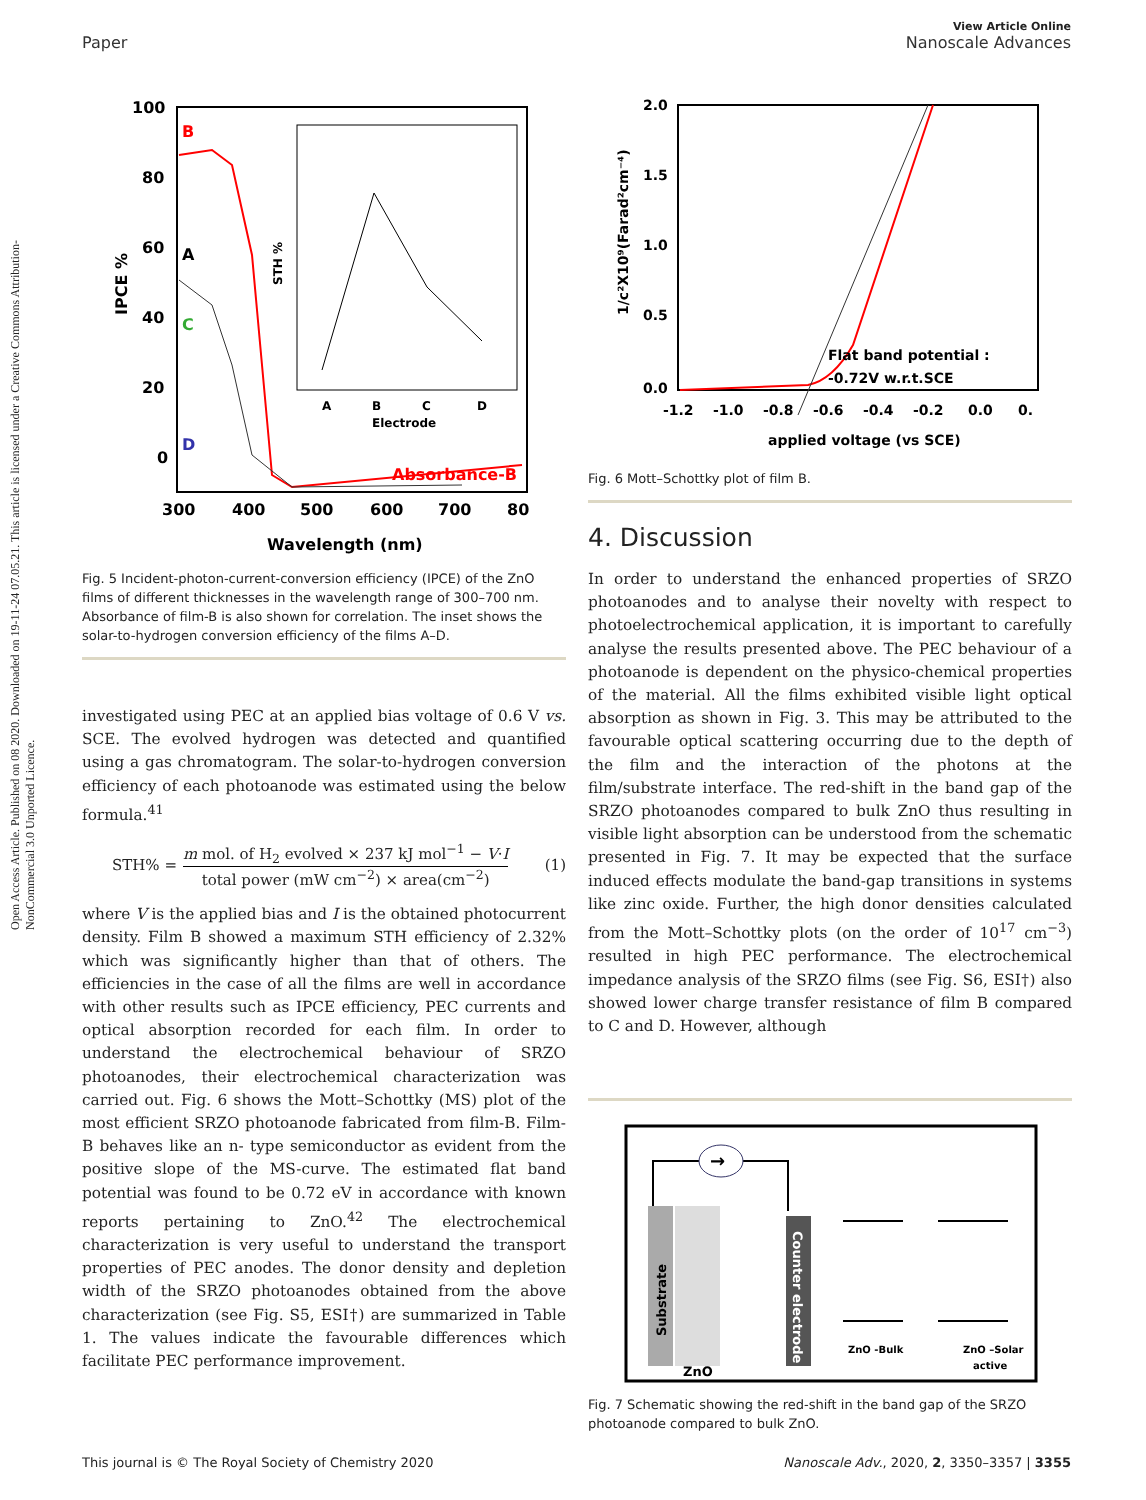Open Access Article. Published on 08 2020. Downloaded on 19-11-24 07.05.21. This article is licensed under a Creative Commons Attribution-NonCommercial 3.0 Unported Licence.
View Article Online
Paper Nanoscale Advances
100
80
60
40
20
0
300
400
500
600
700
80
Wavelength (nm)
IPCE %
B
A
C
D
Absorbance-B
A
B
C
D
Electrode
STH %
Fig. 5 Incident-photon-current-conversion efficiency (IPCE) of the ZnO films of different thicknesses in the wavelength range of 300–700 nm. Absorbance of film-B is also shown for correlation. The inset shows the solar-to-hydrogen conversion efficiency of the films A–D.
investigated using PEC at an applied bias voltage of 0.6 V vs. SCE. The evolved hydrogen was detected and quantified using a gas chromatogram. The solar-to-hydrogen conversion efficiency of each photoanode was estimated using the below formula.<sup>41</sup>
STH% = m mol. of H<sub>2</sub> evolved × 237 kJ mol<sup>−1</sup> − V·I total power (mW cm<sup>−2</sup>) × area(cm<sup>−2</sup>) (1)
where V is the applied bias and I is the obtained photocurrent density. Film B showed a maximum STH efficiency of 2.32% which was significantly higher than that of others. The efficiencies in the case of all the films are well in accordance with other results such as IPCE efficiency, PEC currents and optical absorption recorded for each film. In order to understand the electrochemical behaviour of SRZO photoanodes, their electrochemical characterization was carried out. Fig. 6 shows the Mott–Schottky (MS) plot of the most efficient SRZO photoanode fabricated from film-B. Film-B behaves like an n- type semiconductor as evident from the positive slope of the MS-curve. The estimated flat band potential was found to be 0.72 eV in accordance with known reports pertaining to ZnO.<sup>42</sup> The electrochemical characterization is very useful to understand the transport properties of PEC anodes. The donor density and depletion width of the SRZO photoanodes obtained from the above characterization (see Fig. S5, ESI†) are summarized in Table 1. The values indicate the favourable differences which facilitate PEC performance improvement.
2.0
1.5
1.0
0.5
0.0
-1.2
-1.0
-0.8
-0.6
-0.4
-0.2
0.0
0.
applied voltage (vs SCE)
1/c²X10⁹(Farad²cm⁻⁴)
Flat band potential :
-0.72V w.r.t.SCE
Fig. 6 Mott–Schottky plot of film B.
4. Discussion
In order to understand the enhanced properties of SRZO photoanodes and to analyse their novelty with respect to photoelectrochemical application, it is important to carefully analyse the results presented above. The PEC behaviour of a photoanode is dependent on the physico-chemical properties of the material. All the films exhibited visible light optical absorption as shown in Fig. 3. This may be attributed to the favourable optical scattering occurring due to the depth of the film and the interaction of the photons at the film/substrate interface. The red-shift in the band gap of the SRZO photoanodes compared to bulk ZnO thus resulting in visible light absorption can be understood from the schematic presented in Fig. 7. It may be expected that the surface induced effects modulate the band-gap transitions in systems like zinc oxide. Further, the high donor densities calculated from the Mott–Schottky plots (on the order of 10<sup>17</sup> cm<sup>−3</sup>) resulted in high PEC performance. The electrochemical impedance analysis of the SRZO films (see Fig. S6, ESI†) also showed lower charge transfer resistance of film B compared to C and D. However, although
→
Substrate
Counter electrode
ZnO
ZnO -Bulk
ZnO –Solar
active
Fig. 7 Schematic showing the red-shift in the band gap of the SRZO photoanode compared to bulk ZnO.
This journal is © The Royal Society of Chemistry 2020 Nanoscale Adv., 2020, 2, 3350–3357 | 3355